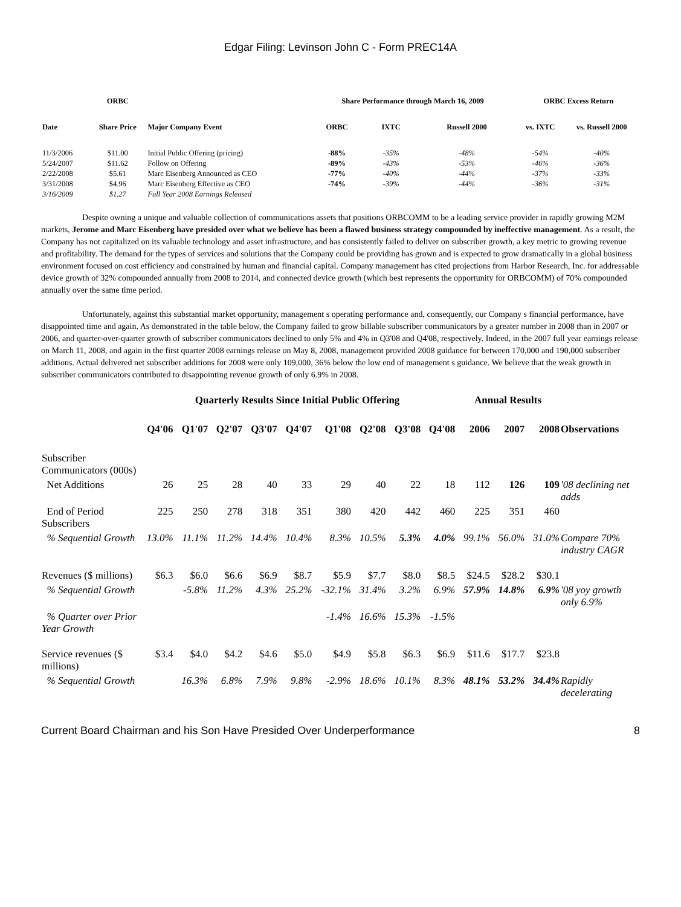Edgar Filing: Levinson John C - Form PREC14A
| | ORBC | | Share Performance through March 16, 2009 | | | ORBC Excess Return | |
| --- | --- | --- | --- | --- | --- | --- | --- |
| Date | Share Price | Major Company Event | ORBC | IXTC | Russell 2000 | vs. IXTC | vs. Russell 2000 |
| 11/3/2006 | $11.00 | Initial Public Offering (pricing) | -88% | -35% | -48% | -54% | -40% |
| 5/24/2007 | $11.62 | Follow on Offering | -89% | -43% | -53% | -46% | -36% |
| 2/22/2008 | $5.61 | Marc Eisenberg Announced as CEO | -77% | -40% | -44% | -37% | -33% |
| 3/31/2008 | $4.96 | Marc Eisenberg Effective as CEO | -74% | -39% | -44% | -36% | -31% |
| 3/16/2009 | $1.27 | Full Year 2008 Earnings Released | | | | | |
Despite owning a unique and valuable collection of communications assets that positions ORBCOMM to be a leading service provider in rapidly growing M2M markets, Jerome and Marc Eisenberg have presided over what we believe has been a flawed business strategy compounded by ineffective management. As a result, the Company has not capitalized on its valuable technology and asset infrastructure, and has consistently failed to deliver on subscriber growth, a key metric to growing revenue and profitability. The demand for the types of services and solutions that the Company could be providing has grown and is expected to grow dramatically in a global business environment focused on cost efficiency and constrained by human and financial capital. Company management has cited projections from Harbor Research, Inc. for addressable device growth of 32% compounded annually from 2008 to 2014, and connected device growth (which best represents the opportunity for ORBCOMM) of 70% compounded annually over the same time period.
Unfortunately, against this substantial market opportunity, management s operating performance and, consequently, our Company s financial performance, have disappointed time and again. As demonstrated in the table below, the Company failed to grow billable subscriber communicators by a greater number in 2008 than in 2007 or 2006, and quarter-over-quarter growth of subscriber communicators declined to only 5% and 4% in Q3'08 and Q4'08, respectively. Indeed, in the 2007 full year earnings release on March 11, 2008, and again in the first quarter 2008 earnings release on May 8, 2008, management provided 2008 guidance for between 170,000 and 190,000 subscriber additions. Actual delivered net subscriber additions for 2008 were only 109,000, 36% below the low end of management s guidance. We believe that the weak growth in subscriber communicators contributed to disappointing revenue growth of only 6.9% in 2008.
| | Quarterly Results Since Initial Public Offering | | | | | | | | | Annual Results | | | |
| --- | --- | --- | --- | --- | --- | --- | --- | --- | --- | --- | --- | --- | --- |
| | Q4'06 | Q1'07 | Q2'07 | Q3'07 | Q4'07 | Q1'08 | Q2'08 | Q3'08 | Q4'08 | 2006 | 2007 | 2008 | Observations |
| Subscriber Communicators (000s) | | | | | | | | | | | | | |
| Net Additions | 26 | 25 | 28 | 40 | 33 | 29 | 40 | 22 | 18 | 112 | 126 | 109 | '08 declining net adds |
| End of Period Subscribers | 225 | 250 | 278 | 318 | 351 | 380 | 420 | 442 | 460 | 225 | 351 | 460 | |
| % Sequential Growth | 13.0% | 11.1% | 11.2% | 14.4% | 10.4% | 8.3% | 10.5% | 5.3% | 4.0% | 99.1% | 56.0% | 31.0% | Compare 70% industry CAGR |
| Revenues ($ millions) | $6.3 | $6.0 | $6.6 | $6.9 | $8.7 | $5.9 | $7.7 | $8.0 | $8.5 | $24.5 | $28.2 | $30.1 | |
| % Sequential Growth | | -5.8% | 11.2% | 4.3% | 25.2% | -32.1% | 31.4% | 3.2% | 6.9% | 57.9% | 14.8% | 6.9% | '08 yoy growth only 6.9% |
| % Quarter over Prior Year Growth | | | | | | -1.4% | 16.6% | 15.3% | -1.5% | | | | |
| Service revenues ($ millions) | $3.4 | $4.0 | $4.2 | $4.6 | $5.0 | $4.9 | $5.8 | $6.3 | $6.9 | $11.6 | $17.7 | $23.8 | |
| % Sequential Growth | | 16.3% | 6.8% | 7.9% | 9.8% | -2.9% | 18.6% | 10.1% | 8.3% | 48.1% | 53.2% | 34.4% | Rapidly decelerating |
Current Board Chairman and his Son Have Presided Over Underperformance 8